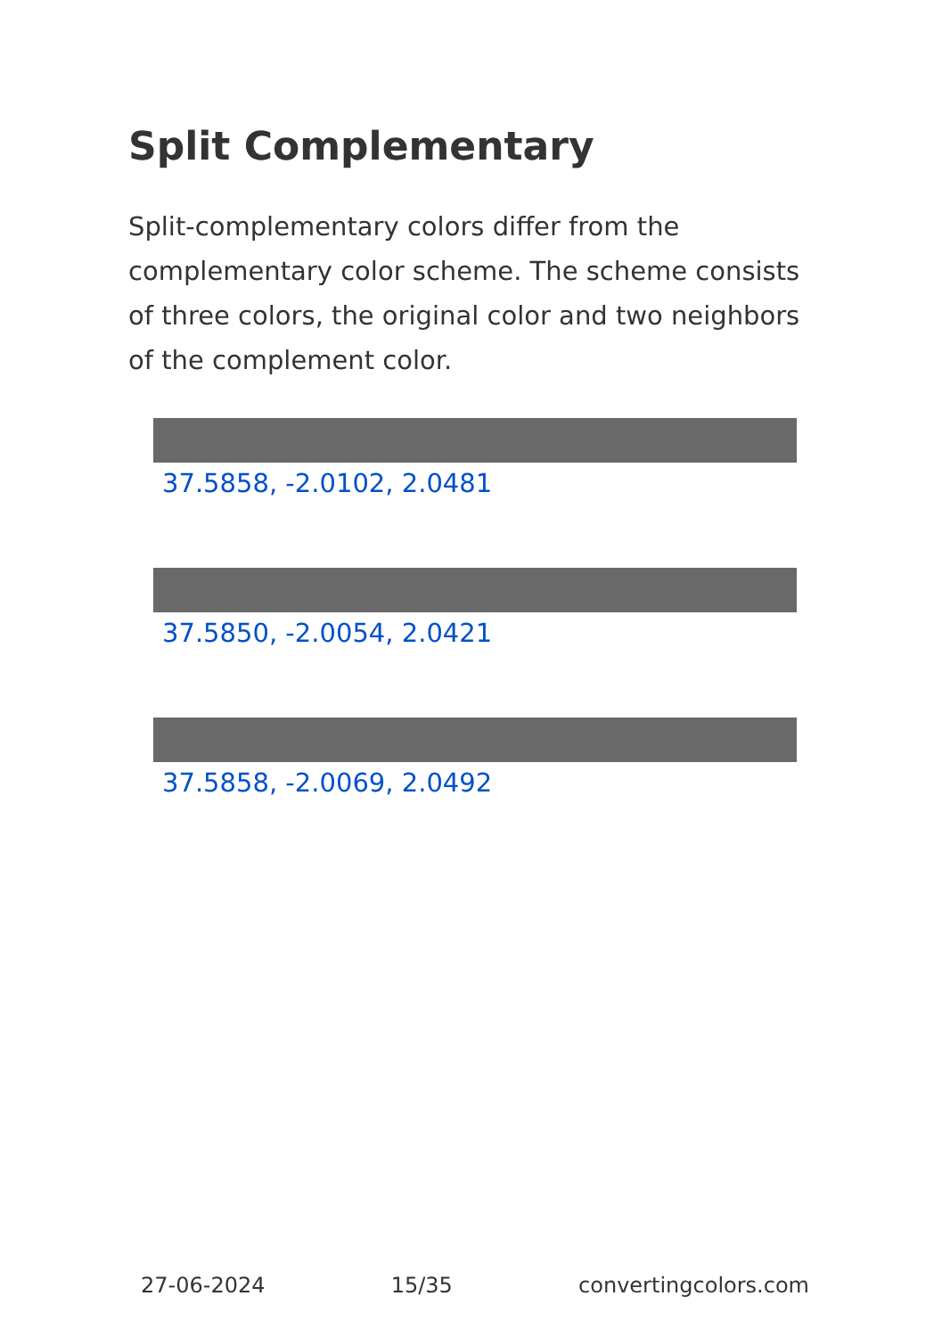Split Complementary
Split-complementary colors differ from the complementary color scheme. The scheme consists of three colors, the original color and two neighbors of the complement color.
37.5858, -2.0102, 2.0481
37.5850, -2.0054, 2.0421
37.5858, -2.0069, 2.0492
27-06-2024 15/35 convertingcolors.com